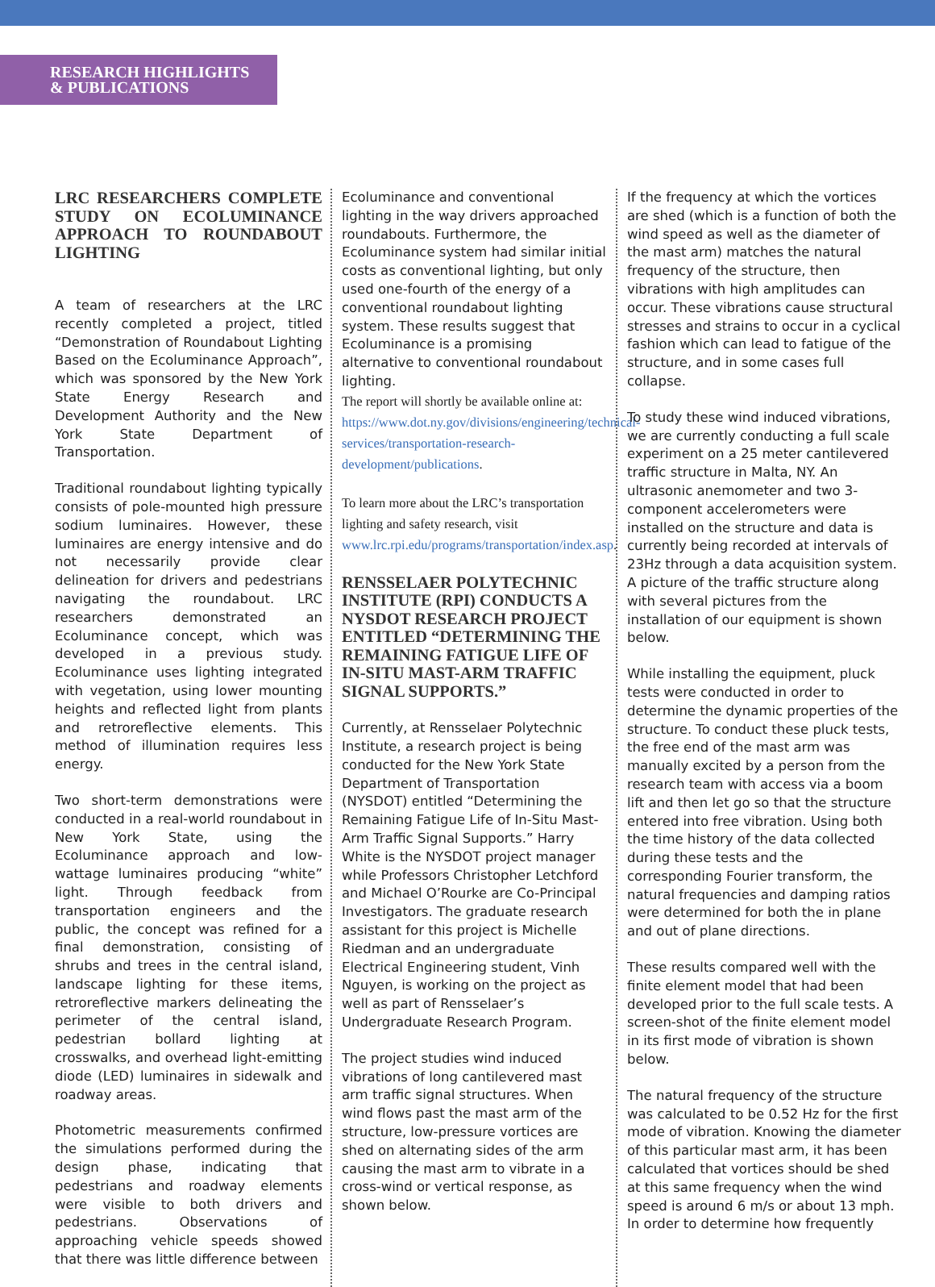RESEARCH HIGHLIGHTS
& PUBLICATIONS
LRC RESEARCHERS COMPLETE STUDY ON ECOLUMINANCE APPROACH TO ROUNDABOUT LIGHTING
A team of researchers at the LRC recently completed a project, titled “Demonstration of Roundabout Lighting Based on the Ecoluminance Approach”, which was sponsored by the New York State Energy Research and Development Authority and the New York State Department of Transportation.
Traditional roundabout lighting typically consists of pole-mounted high pressure sodium luminaires. However, these luminaires are energy intensive and do not necessarily provide clear delineation for drivers and pedestrians navigating the roundabout. LRC researchers demonstrated an Ecoluminance concept, which was developed in a previous study. Ecoluminance uses lighting integrated with vegetation, using lower mounting heights and reflected light from plants and retroreflective elements. This method of illumination requires less energy.
Two short-term demonstrations were conducted in a real-world roundabout in New York State, using the Ecoluminance approach and low-wattage luminaires producing “white” light. Through feedback from transportation engineers and the public, the concept was refined for a final demonstration, consisting of shrubs and trees in the central island, landscape lighting for these items, retroreflective markers delineating the perimeter of the central island, pedestrian bollard lighting at crosswalks, and overhead light-emitting diode (LED) luminaires in sidewalk and roadway areas.
Photometric measurements confirmed the simulations performed during the design phase, indicating that pedestrians and roadway elements were visible to both drivers and pedestrians. Observations of approaching vehicle speeds showed that there was little difference between
Ecoluminance and conventional lighting in the way drivers approached roundabouts. Furthermore, the Ecoluminance system had similar initial costs as conventional lighting, but only used one-fourth of the energy of a conventional roundabout lighting system. These results suggest that Ecoluminance is a promising alternative to conventional roundabout lighting.
The report will shortly be available online at: https://www.dot.ny.gov/divisions/engineering/technical-services/transportation-research-development/publications.
To learn more about the LRC’s transportation lighting and safety research, visit www.lrc.rpi.edu/programs/transportation/index.asp.
RENSSELAER POLYTECHNIC INSTITUTE (RPI) CONDUCTS A NYSDOT RESEARCH PROJECT ENTITLED “DETERMINING THE REMAINING FATIGUE LIFE OF IN-SITU MAST-ARM TRAFFIC SIGNAL SUPPORTS.”
Currently, at Rensselaer Polytechnic Institute, a research project is being conducted for the New York State Department of Transportation (NYSDOT) entitled “Determining the Remaining Fatigue Life of In-Situ Mast-Arm Traffic Signal Supports.” Harry White is the NYSDOT project manager while Professors Christopher Letchford and Michael O’Rourke are Co-Principal Investigators. The graduate research assistant for this project is Michelle Riedman and an undergraduate Electrical Engineering student, Vinh Nguyen, is working on the project as well as part of Rensselaer’s Undergraduate Research Program.
The project studies wind induced vibrations of long cantilevered mast arm traffic signal structures. When wind flows past the mast arm of the structure, low-pressure vortices are shed on alternating sides of the arm causing the mast arm to vibrate in a cross-wind or vertical response, as shown below.
If the frequency at which the vortices are shed (which is a function of both the wind speed as well as the diameter of the mast arm) matches the natural frequency of the structure, then vibrations with high amplitudes can occur. These vibrations cause structural stresses and strains to occur in a cyclical fashion which can lead to fatigue of the structure, and in some cases full collapse.
To study these wind induced vibrations, we are currently conducting a full scale experiment on a 25 meter cantilevered traffic structure in Malta, NY. An ultrasonic anemometer and two 3-component accelerometers were installed on the structure and data is currently being recorded at intervals of 23Hz through a data acquisition system. A picture of the traffic structure along with several pictures from the installation of our equipment is shown below.
While installing the equipment, pluck tests were conducted in order to determine the dynamic properties of the structure. To conduct these pluck tests, the free end of the mast arm was manually excited by a person from the research team with access via a boom lift and then let go so that the structure entered into free vibration. Using both the time history of the data collected during these tests and the corresponding Fourier transform, the natural frequencies and damping ratios were determined for both the in plane and out of plane directions.
These results compared well with the finite element model that had been developed prior to the full scale tests. A screen-shot of the finite element model in its first mode of vibration is shown below.
The natural frequency of the structure was calculated to be 0.52 Hz for the first mode of vibration. Knowing the diameter of this particular mast arm, it has been calculated that vortices should be shed at this same frequency when the wind speed is around 6 m/s or about 13 mph. In order to determine how frequently